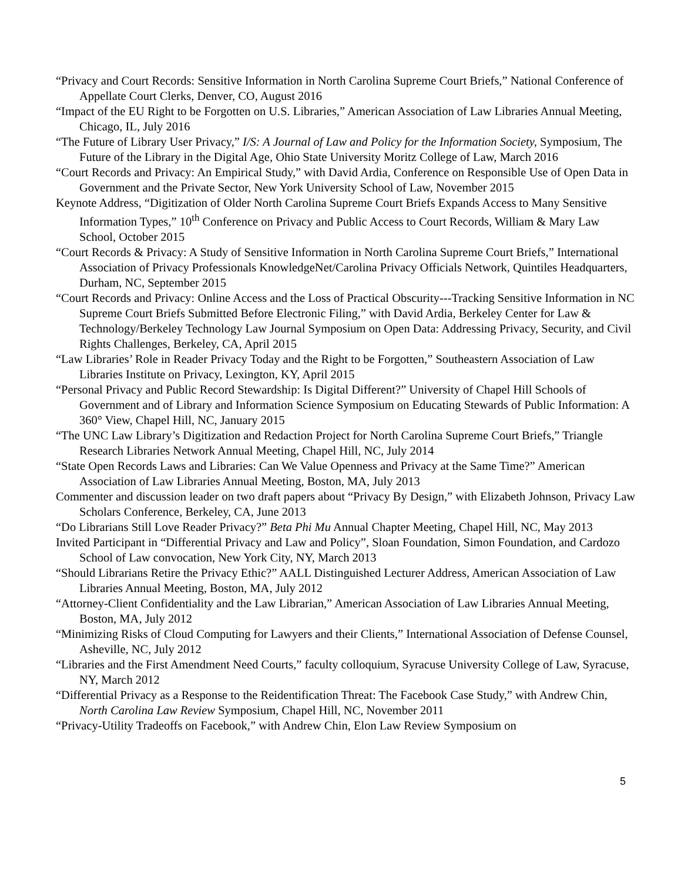“Privacy and Court Records: Sensitive Information in North Carolina Supreme Court Briefs,” National Conference of Appellate Court Clerks, Denver, CO, August 2016
“Impact of the EU Right to be Forgotten on U.S. Libraries,” American Association of Law Libraries Annual Meeting, Chicago, IL, July 2016
“The Future of Library User Privacy,” I/S: A Journal of Law and Policy for the Information Society, Symposium, The Future of the Library in the Digital Age, Ohio State University Moritz College of Law, March 2016
“Court Records and Privacy: An Empirical Study,” with David Ardia, Conference on Responsible Use of Open Data in Government and the Private Sector, New York University School of Law, November 2015
Keynote Address, “Digitization of Older North Carolina Supreme Court Briefs Expands Access to Many Sensitive Information Types,” 10<sup>th</sup> Conference on Privacy and Public Access to Court Records, William & Mary Law School, October 2015
“Court Records & Privacy: A Study of Sensitive Information in North Carolina Supreme Court Briefs,” International Association of Privacy Professionals KnowledgeNet/Carolina Privacy Officials Network, Quintiles Headquarters, Durham, NC, September 2015
“Court Records and Privacy: Online Access and the Loss of Practical Obscurity---Tracking Sensitive Information in NC Supreme Court Briefs Submitted Before Electronic Filing,” with David Ardia, Berkeley Center for Law & Technology/Berkeley Technology Law Journal Symposium on Open Data: Addressing Privacy, Security, and Civil Rights Challenges, Berkeley, CA, April 2015
“Law Libraries’ Role in Reader Privacy Today and the Right to be Forgotten,” Southeastern Association of Law Libraries Institute on Privacy, Lexington, KY, April 2015
“Personal Privacy and Public Record Stewardship: Is Digital Different?” University of Chapel Hill Schools of Government and of Library and Information Science Symposium on Educating Stewards of Public Information: A 360° View, Chapel Hill, NC, January 2015
“The UNC Law Library’s Digitization and Redaction Project for North Carolina Supreme Court Briefs,” Triangle Research Libraries Network Annual Meeting, Chapel Hill, NC, July 2014
“State Open Records Laws and Libraries: Can We Value Openness and Privacy at the Same Time?” American Association of Law Libraries Annual Meeting, Boston, MA, July 2013
Commenter and discussion leader on two draft papers about “Privacy By Design,” with Elizabeth Johnson, Privacy Law Scholars Conference, Berkeley, CA, June 2013
“Do Librarians Still Love Reader Privacy?” Beta Phi Mu Annual Chapter Meeting, Chapel Hill, NC, May 2013
Invited Participant in “Differential Privacy and Law and Policy”, Sloan Foundation, Simon Foundation, and Cardozo School of Law convocation, New York City, NY, March 2013
“Should Librarians Retire the Privacy Ethic?” AALL Distinguished Lecturer Address, American Association of Law Libraries Annual Meeting, Boston, MA, July 2012
“Attorney-Client Confidentiality and the Law Librarian,” American Association of Law Libraries Annual Meeting, Boston, MA, July 2012
“Minimizing Risks of Cloud Computing for Lawyers and their Clients,” International Association of Defense Counsel, Asheville, NC, July 2012
“Libraries and the First Amendment Need Courts,” faculty colloquium, Syracuse University College of Law, Syracuse, NY, March 2012
“Differential Privacy as a Response to the Reidentification Threat: The Facebook Case Study,” with Andrew Chin, North Carolina Law Review Symposium, Chapel Hill, NC, November 2011
“Privacy-Utility Tradeoffs on Facebook,” with Andrew Chin, Elon Law Review Symposium on
5